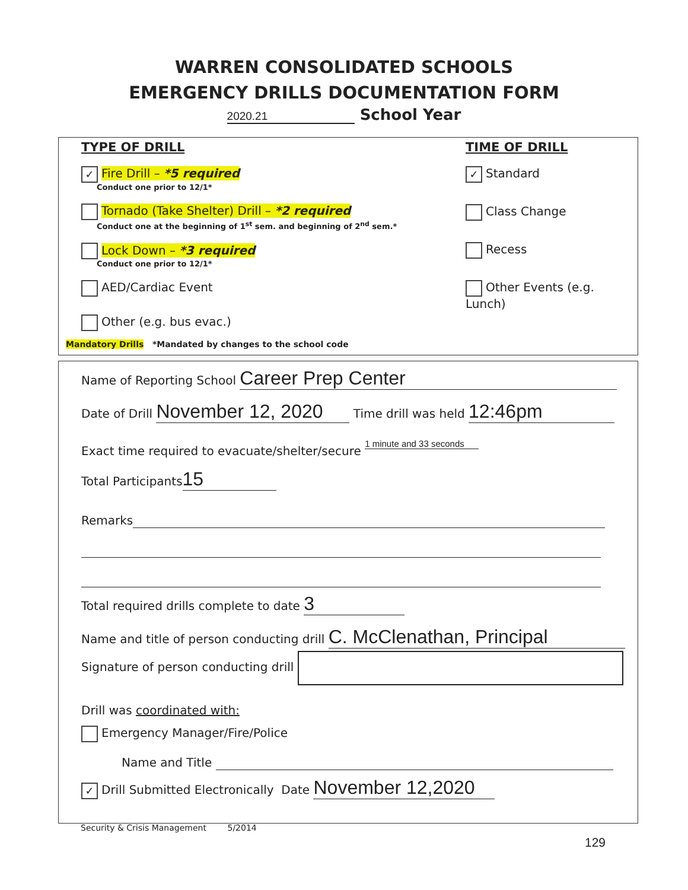WARREN CONSOLIDATED SCHOOLS
EMERGENCY DRILLS DOCUMENTATION FORM
2020.21 School Year
TYPE OF DRILL
✓ Fire Drill – *5 required
Conduct one prior to 12/1*
Tornado (Take Shelter) Drill – *2 required
Conduct one at the beginning of 1<sup>st</sup> sem. and beginning of 2<sup>nd</sup> sem.*
Lock Down – *3 required
Conduct one prior to 12/1*
AED/Cardiac Event
Other (e.g. bus evac.)
Mandatory Drills *Mandated by changes to the school code
TIME OF DRILL
✓ Standard
Class Change
Recess
Other Events (e.g. Lunch)
Name of Reporting School Career Prep Center
Date of Drill November 12, 2020 Time drill was held 12:46pm
Exact time required to evacuate/shelter/secure 1 minute and 33 seconds
Total Participants 15
Remarks
Total required drills complete to date 3
Name and title of person conducting drill C. McClenathan, Principal
Signature of person conducting drill
Drill was coordinated with:
Emergency Manager/Fire/Police
Name and Title
✓ Drill Submitted Electronically Date November 12,2020
Security & Crisis Management 5/2014
129